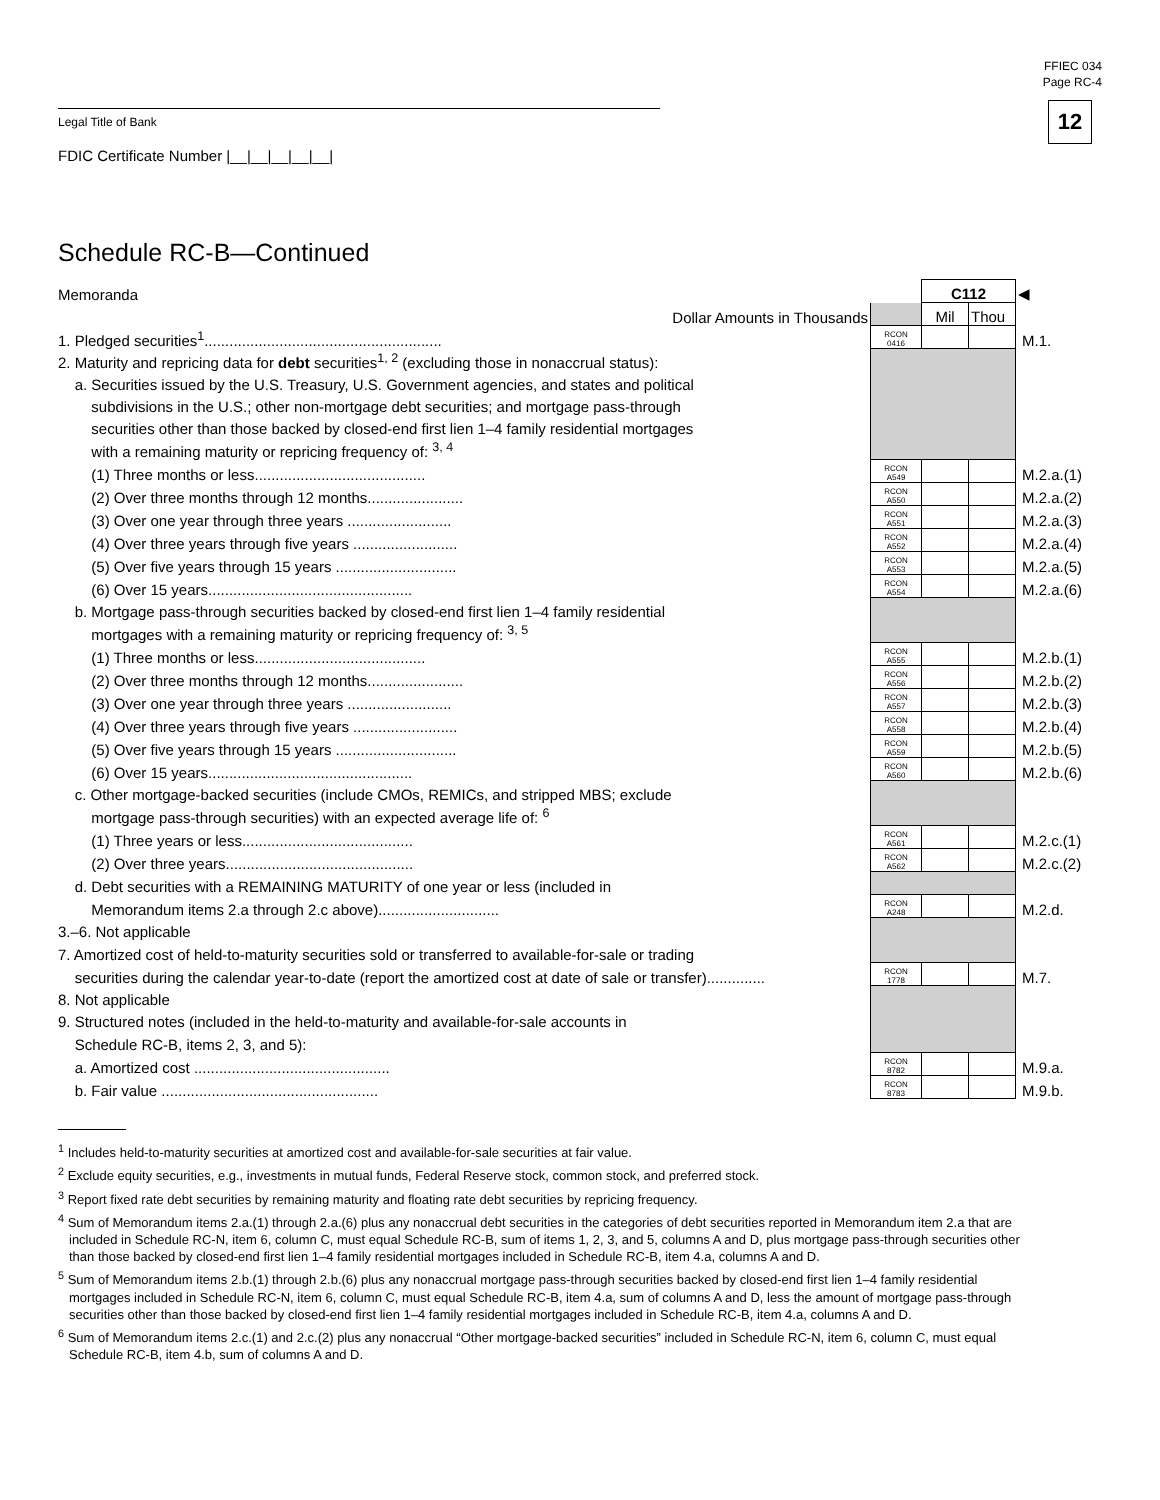FFIEC 034
Page RC-4
12
Legal Title of Bank
FDIC Certificate Number |__|__|__|__|__|
Schedule RC-B—Continued
| Memoranda | | C112 | | ◀ |
| Dollar Amounts in Thousands | | Mil | Thou | |
| 1. Pledged securities<sup>1</sup>......................................................... | RCON 0416 | | | M.1. |
| 2. Maturity and repricing data for debt securities<sup>1, 2</sup> (excluding those in nonaccrual status): | | | | |
| a. Securities issued by the U.S. Treasury, U.S. Government agencies, and states and political | | | | |
| subdivisions in the U.S.; other non-mortgage debt securities; and mortgage pass-through | | | | |
| securities other than those backed by closed-end first lien 1–4 family residential mortgages | | | | |
| with a remaining maturity or repricing frequency of: <sup>3, 4</sup> | | | | |
| (1) Three months or less......................................... | RCON A549 | | | M.2.a.(1) |
| (2) Over three months through 12 months....................... | RCON A550 | | | M.2.a.(2) |
| (3) Over one year through three years ......................... | RCON A551 | | | M.2.a.(3) |
| (4) Over three years through five years ......................... | RCON A552 | | | M.2.a.(4) |
| (5) Over five years through 15 years ............................. | RCON A553 | | | M.2.a.(5) |
| (6) Over 15 years................................................. | RCON A554 | | | M.2.a.(6) |
| b. Mortgage pass-through securities backed by closed-end first lien 1–4 family residential | | | | |
| mortgages with a remaining maturity or repricing frequency of: <sup>3, 5</sup> | | | | |
| (1) Three months or less......................................... | RCON A555 | | | M.2.b.(1) |
| (2) Over three months through 12 months....................... | RCON A556 | | | M.2.b.(2) |
| (3) Over one year through three years ......................... | RCON A557 | | | M.2.b.(3) |
| (4) Over three years through five years ......................... | RCON A558 | | | M.2.b.(4) |
| (5) Over five years through 15 years ............................. | RCON A559 | | | M.2.b.(5) |
| (6) Over 15 years................................................. | RCON A560 | | | M.2.b.(6) |
| c. Other mortgage-backed securities (include CMOs, REMICs, and stripped MBS; exclude | | | | |
| mortgage pass-through securities) with an expected average life of: <sup>6</sup> | | | | |
| (1) Three years or less......................................... | RCON A561 | | | M.2.c.(1) |
| (2) Over three years............................................. | RCON A562 | | | M.2.c.(2) |
| d. Debt securities with a REMAINING MATURITY of one year or less (included in | | | | |
| Memorandum items 2.a through 2.c above)............................. | RCON A248 | | | M.2.d. |
| 3.–6. Not applicable | | | | |
| 7. Amortized cost of held-to-maturity securities sold or transferred to available-for-sale or trading | | | | |
| securities during the calendar year-to-date (report the amortized cost at date of sale or transfer).............. | RCON 1778 | | | M.7. |
| 8. Not applicable | | | | |
| 9. Structured notes (included in the held-to-maturity and available-for-sale accounts in | | | | |
| Schedule RC-B, items 2, 3, and 5): | | | | |
| a. Amortized cost ............................................... | RCON 8782 | | | M.9.a. |
| b. Fair value .................................................... | RCON 8783 | | | M.9.b. |
<sup>1</sup> Includes held-to-maturity securities at amortized cost and available-for-sale securities at fair value.
<sup>2</sup> Exclude equity securities, e.g., investments in mutual funds, Federal Reserve stock, common stock, and preferred stock.
<sup>3</sup> Report fixed rate debt securities by remaining maturity and floating rate debt securities by repricing frequency.
<sup>4</sup> Sum of Memorandum items 2.a.(1) through 2.a.(6) plus any nonaccrual debt securities in the categories of debt securities reported in Memorandum item 2.a that are included in Schedule RC-N, item 6, column C, must equal Schedule RC-B, sum of items 1, 2, 3, and 5, columns A and D, plus mortgage pass-through securities other than those backed by closed-end first lien 1–4 family residential mortgages included in Schedule RC-B, item 4.a, columns A and D.
<sup>5</sup> Sum of Memorandum items 2.b.(1) through 2.b.(6) plus any nonaccrual mortgage pass-through securities backed by closed-end first lien 1–4 family residential mortgages included in Schedule RC-N, item 6, column C, must equal Schedule RC-B, item 4.a, sum of columns A and D, less the amount of mortgage pass-through securities other than those backed by closed-end first lien 1–4 family residential mortgages included in Schedule RC-B, item 4.a, columns A and D.
<sup>6</sup> Sum of Memorandum items 2.c.(1) and 2.c.(2) plus any nonaccrual “Other mortgage-backed securities” included in Schedule RC-N, item 6, column C, must equal Schedule RC-B, item 4.b, sum of columns A and D.